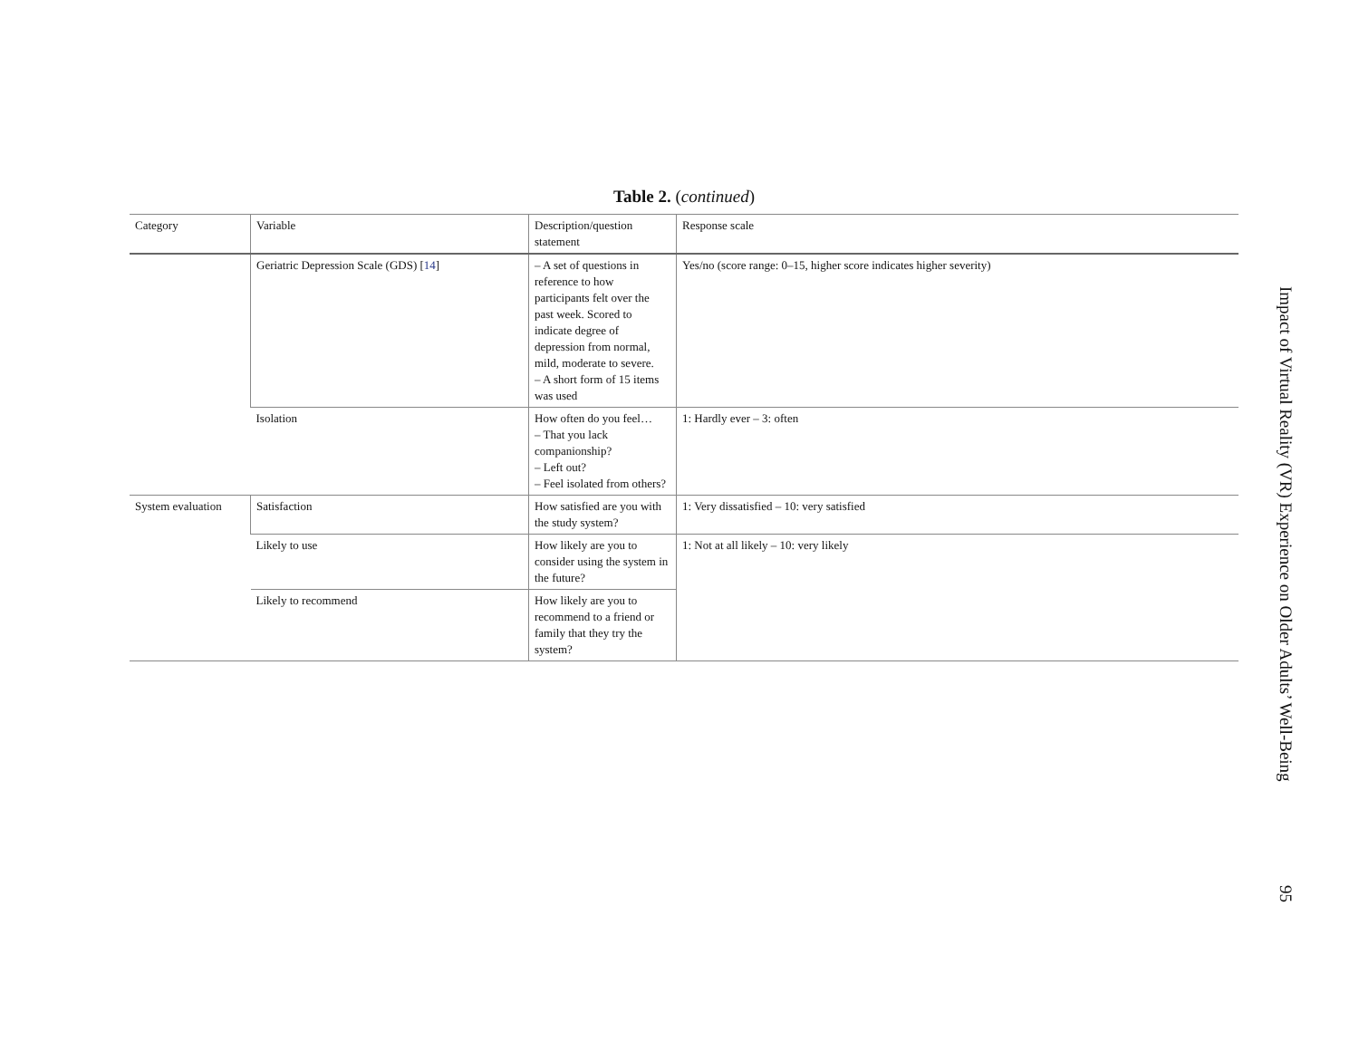Table 2. (continued)
| Category | Variable | Description/question statement | Response scale |
| --- | --- | --- | --- |
| | Geriatric Depression Scale (GDS) [ 14 ] | – A set of questions in reference to how participants felt over the past week. Scored to indicate degree of depression from normal, mild, moderate to severe. – A short form of 15 items was used | Yes/no (score range: 0–15, higher score indicates higher severity) |
| | Isolation | How often do you feel… – That you lack companionship? – Left out? – Feel isolated from others? | 1: Hardly ever – 3: often |
| System evaluation | Satisfaction | How satisfied are you with the study system? | 1: Very dissatisfied – 10: very satisfied |
| | Likely to use | How likely are you to consider using the system in the future? | 1: Not at all likely – 10: very likely |
| | Likely to recommend | How likely are you to recommend to a friend or family that they try the system? | |
Impact of Virtual Reality (VR) Experience on Older Adults’ Well-Being 95